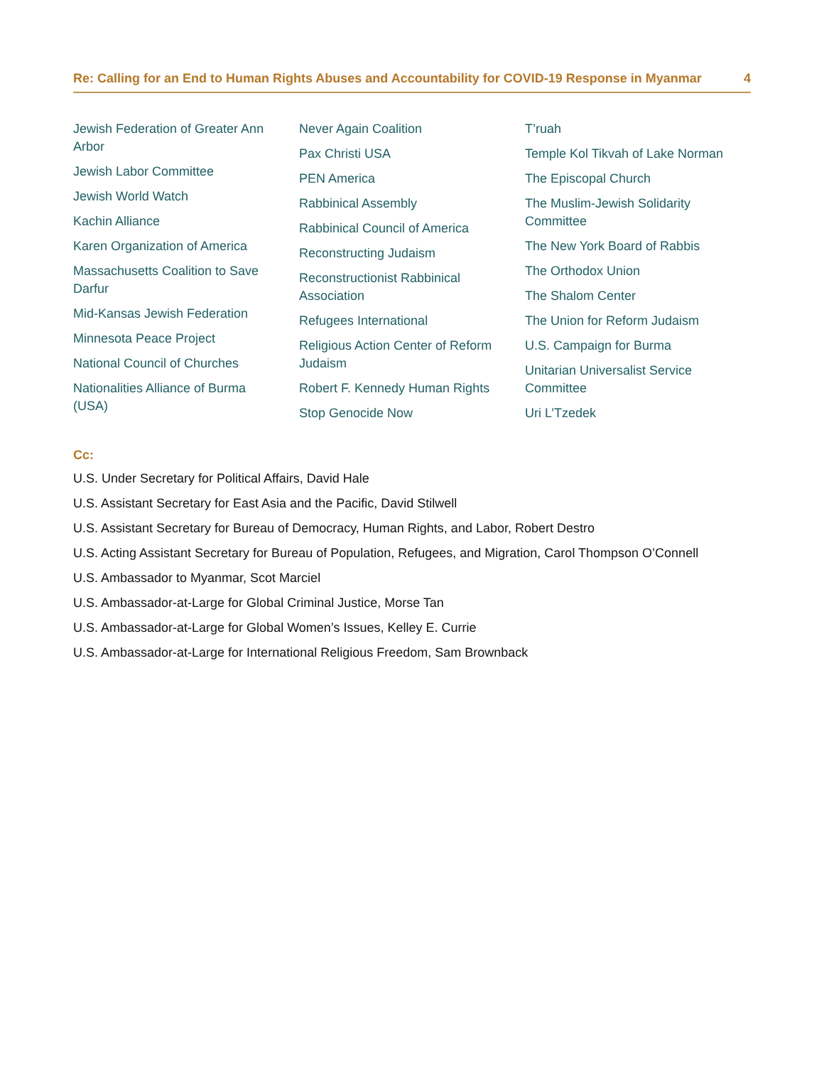Re: Calling for an End to Human Rights Abuses and Accountability for COVID-19 Response in Myanmar 4
Jewish Federation of Greater Ann Arbor
Jewish Labor Committee
Jewish World Watch
Kachin Alliance
Karen Organization of America
Massachusetts Coalition to Save Darfur
Mid-Kansas Jewish Federation
Minnesota Peace Project
National Council of Churches
Nationalities Alliance of Burma (USA)
Never Again Coalition
Pax Christi USA
PEN America
Rabbinical Assembly
Rabbinical Council of America
Reconstructing Judaism
Reconstructionist Rabbinical Association
Refugees International
Religious Action Center of Reform Judaism
Robert F. Kennedy Human Rights
Stop Genocide Now
T’ruah
Temple Kol Tikvah of Lake Norman
The Episcopal Church
The Muslim-Jewish Solidarity Committee
The New York Board of Rabbis
The Orthodox Union
The Shalom Center
The Union for Reform Judaism
U.S. Campaign for Burma
Unitarian Universalist Service Committee
Uri L’Tzedek
Cc:
U.S. Under Secretary for Political Affairs, David Hale
U.S. Assistant Secretary for East Asia and the Pacific, David Stilwell
U.S. Assistant Secretary for Bureau of Democracy, Human Rights, and Labor, Robert Destro
U.S. Acting Assistant Secretary for Bureau of Population, Refugees, and Migration, Carol Thompson O’Connell
U.S. Ambassador to Myanmar, Scot Marciel
U.S. Ambassador-at-Large for Global Criminal Justice, Morse Tan
U.S. Ambassador-at-Large for Global Women’s Issues, Kelley E. Currie
U.S. Ambassador-at-Large for International Religious Freedom, Sam Brownback